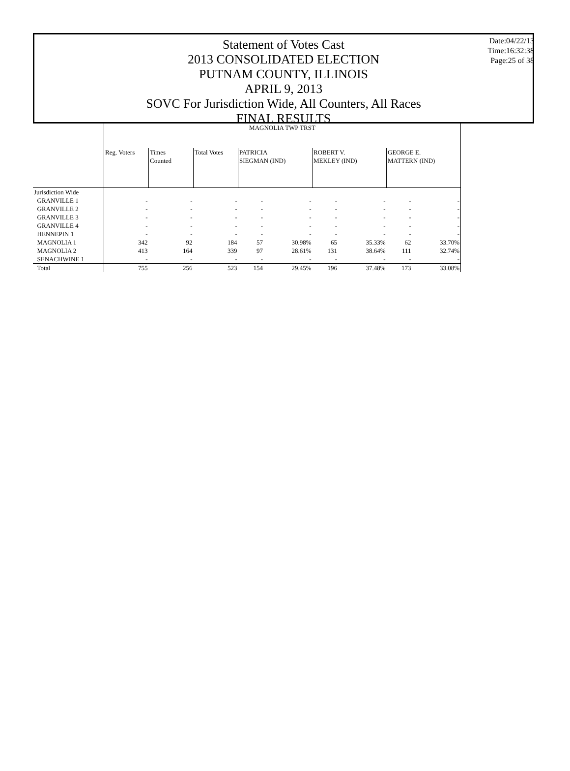Statement of Votes Cast
2013 CONSOLIDATED ELECTION
PUTNAM COUNTY, ILLINOIS
APRIL 9, 2013
SOVC For Jurisdiction Wide, All Counters, All Races
FINAL RESULTS
Date:04/22/13
Time:16:32:38
Page:25 of 38
| | MAGNOLIA TWP TRST | | | | | | | | |
| --- | --- | --- | --- | --- | --- | --- | --- | --- | --- |
| | Reg. Voters | Times Counted | Total Votes | PATRICIA SIEGMAN (IND) | | ROBERT V. MEKLEY (IND) | | GEORGE E. MATTERN (IND) | |
| Jurisdiction Wide | | | | | | | | | |
| GRANVILLE 1 | - | - | - | - | - | - | - | - | - |
| GRANVILLE 2 | - | - | - | - | - | - | - | - | - |
| GRANVILLE 3 | - | - | - | - | - | - | - | - | - |
| GRANVILLE 4 | - | - | - | - | - | - | - | - | - |
| HENNEPIN 1 | - | - | - | - | - | - | - | - | - |
| MAGNOLIA 1 | 342 | 92 | 184 | 57 | 30.98% | 65 | 35.33% | 62 | 33.70% |
| MAGNOLIA 2 | 413 | 164 | 339 | 97 | 28.61% | 131 | 38.64% | 111 | 32.74% |
| SENACHWINE 1 | - | - | - | - | - | - | - | - | - |
| Total | 755 | 256 | 523 | 154 | 29.45% | 196 | 37.48% | 173 | 33.08% |